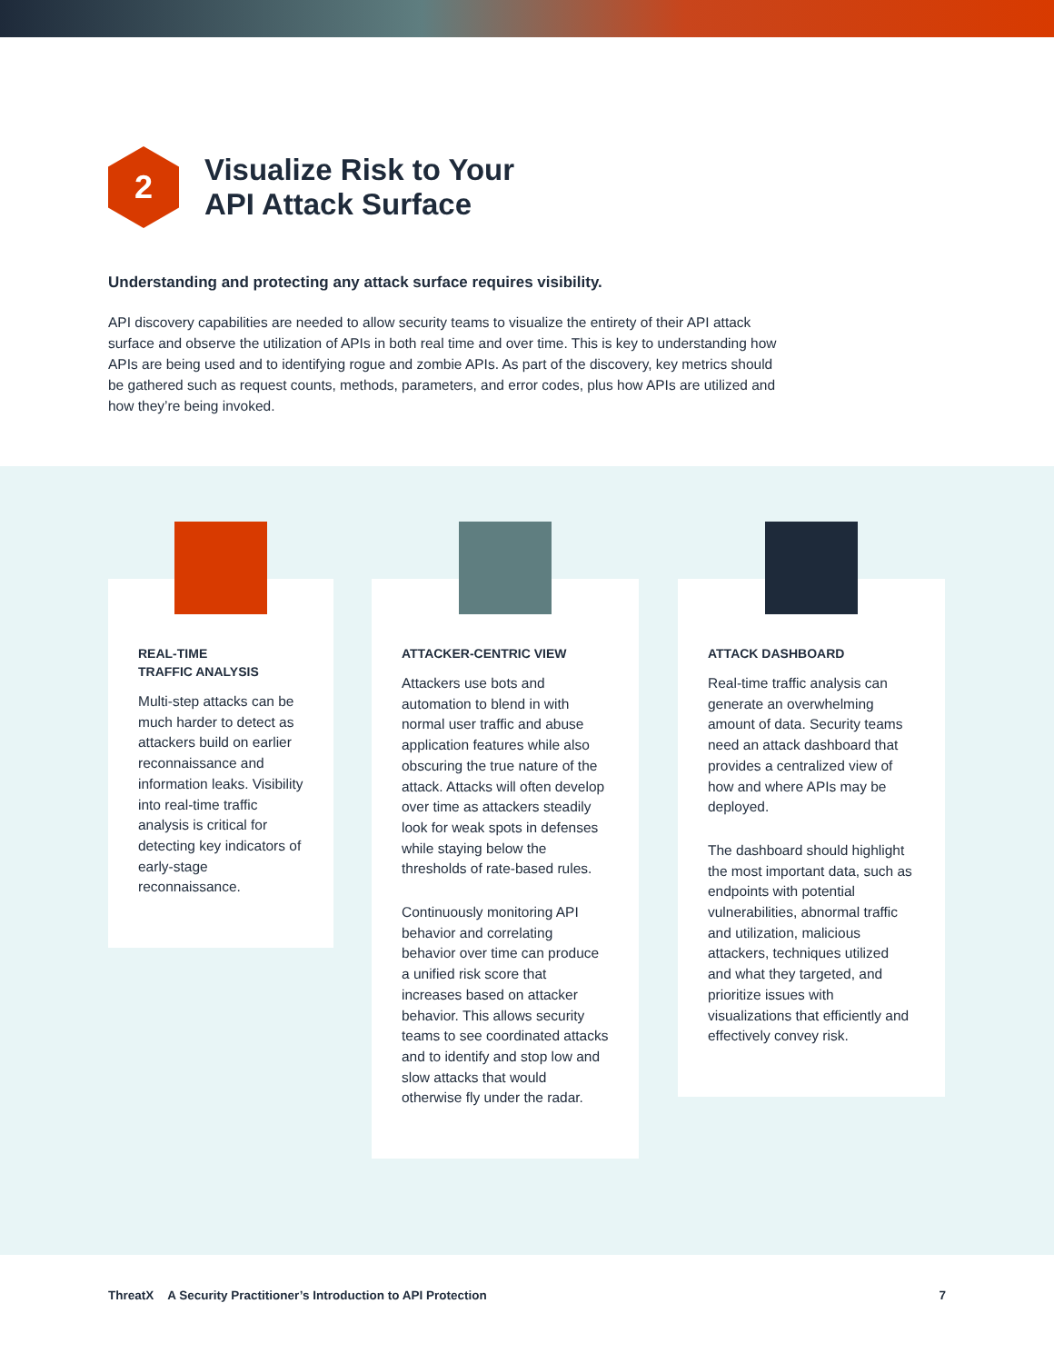2
Visualize Risk to Your
API Attack Surface
Understanding and protecting any attack surface requires visibility.
API discovery capabilities are needed to allow security teams to visualize the entirety of their API attack surface and observe the utilization of APIs in both real time and over time. This is key to understanding how APIs are being used and to identifying rogue and zombie APIs. As part of the discovery, key metrics should be gathered such as request counts, methods, parameters, and error codes, plus how APIs are utilized and how they’re being invoked.
REAL-TIME
TRAFFIC ANALYSIS
Multi-step attacks can be much harder to detect as attackers build on earlier reconnaissance and information leaks. Visibility into real-time traffic analysis is critical for detecting key indicators of early-stage reconnaissance.
ATTACKER-CENTRIC VIEW
Attackers use bots and automation to blend in with normal user traffic and abuse application features while also obscuring the true nature of the attack. Attacks will often develop over time as attackers steadily look for weak spots in defenses while staying below the thresholds of rate-based rules.
Continuously monitoring API behavior and correlating behavior over time can produce a unified risk score that increases based on attacker behavior. This allows security teams to see coordinated attacks and to identify and stop low and slow attacks that would otherwise fly under the radar.
ATTACK DASHBOARD
Real-time traffic analysis can generate an overwhelming amount of data. Security teams need an attack dashboard that provides a centralized view of how and where APIs may be deployed.
The dashboard should highlight the most important data, such as endpoints with potential vulnerabilities, abnormal traffic and utilization, malicious attackers, techniques utilized and what they targeted, and prioritize issues with visualizations that efficiently and effectively convey risk.
ThreatX A Security Practitioner’s Introduction to API Protection 7